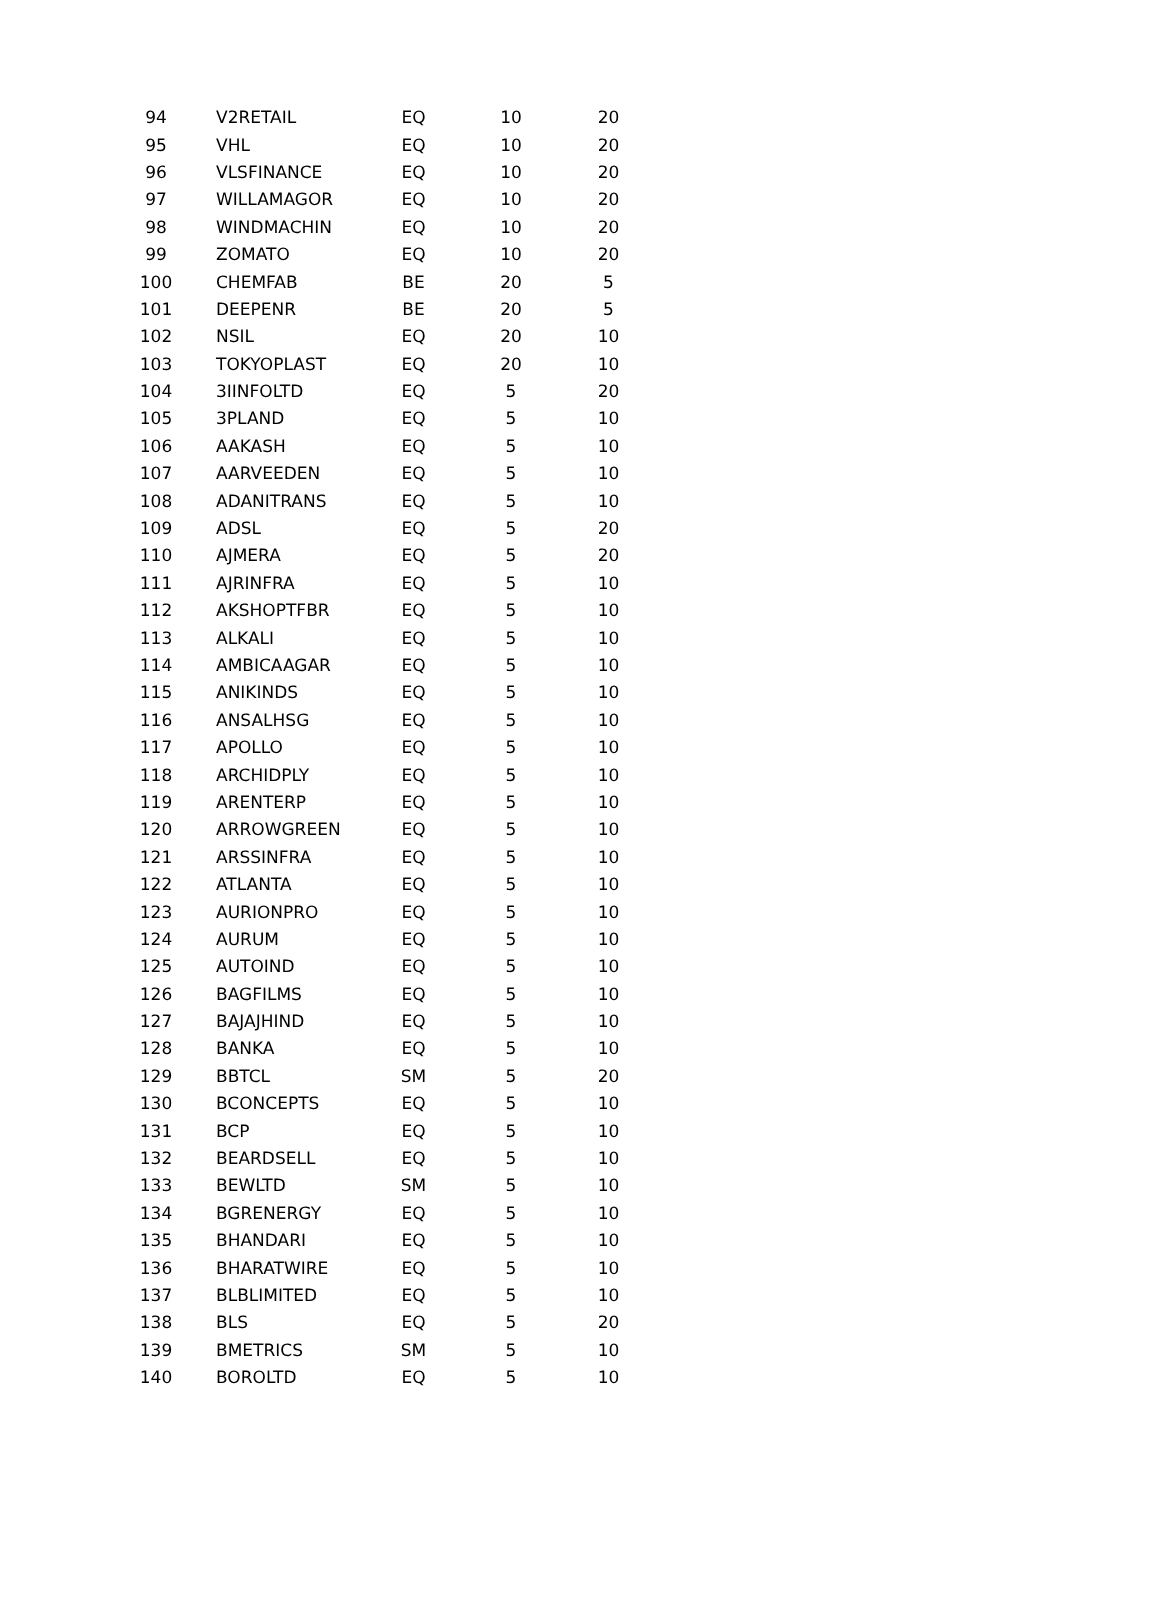| 94 | V2RETAIL | EQ | 10 | 20 |
| 95 | VHL | EQ | 10 | 20 |
| 96 | VLSFINANCE | EQ | 10 | 20 |
| 97 | WILLAMAGOR | EQ | 10 | 20 |
| 98 | WINDMACHIN | EQ | 10 | 20 |
| 99 | ZOMATO | EQ | 10 | 20 |
| 100 | CHEMFAB | BE | 20 | 5 |
| 101 | DEEPENR | BE | 20 | 5 |
| 102 | NSIL | EQ | 20 | 10 |
| 103 | TOKYOPLAST | EQ | 20 | 10 |
| 104 | 3IINFOLTD | EQ | 5 | 20 |
| 105 | 3PLAND | EQ | 5 | 10 |
| 106 | AAKASH | EQ | 5 | 10 |
| 107 | AARVEEDEN | EQ | 5 | 10 |
| 108 | ADANITRANS | EQ | 5 | 10 |
| 109 | ADSL | EQ | 5 | 20 |
| 110 | AJMERA | EQ | 5 | 20 |
| 111 | AJRINFRA | EQ | 5 | 10 |
| 112 | AKSHOPTFBR | EQ | 5 | 10 |
| 113 | ALKALI | EQ | 5 | 10 |
| 114 | AMBICAAGAR | EQ | 5 | 10 |
| 115 | ANIKINDS | EQ | 5 | 10 |
| 116 | ANSALHSG | EQ | 5 | 10 |
| 117 | APOLLO | EQ | 5 | 10 |
| 118 | ARCHIDPLY | EQ | 5 | 10 |
| 119 | ARENTERP | EQ | 5 | 10 |
| 120 | ARROWGREEN | EQ | 5 | 10 |
| 121 | ARSSINFRA | EQ | 5 | 10 |
| 122 | ATLANTA | EQ | 5 | 10 |
| 123 | AURIONPRO | EQ | 5 | 10 |
| 124 | AURUM | EQ | 5 | 10 |
| 125 | AUTOIND | EQ | 5 | 10 |
| 126 | BAGFILMS | EQ | 5 | 10 |
| 127 | BAJAJHIND | EQ | 5 | 10 |
| 128 | BANKA | EQ | 5 | 10 |
| 129 | BBTCL | SM | 5 | 20 |
| 130 | BCONCEPTS | EQ | 5 | 10 |
| 131 | BCP | EQ | 5 | 10 |
| 132 | BEARDSELL | EQ | 5 | 10 |
| 133 | BEWLTD | SM | 5 | 10 |
| 134 | BGRENERGY | EQ | 5 | 10 |
| 135 | BHANDARI | EQ | 5 | 10 |
| 136 | BHARATWIRE | EQ | 5 | 10 |
| 137 | BLBLIMITED | EQ | 5 | 10 |
| 138 | BLS | EQ | 5 | 20 |
| 139 | BMETRICS | SM | 5 | 10 |
| 140 | BOROLTD | EQ | 5 | 10 |